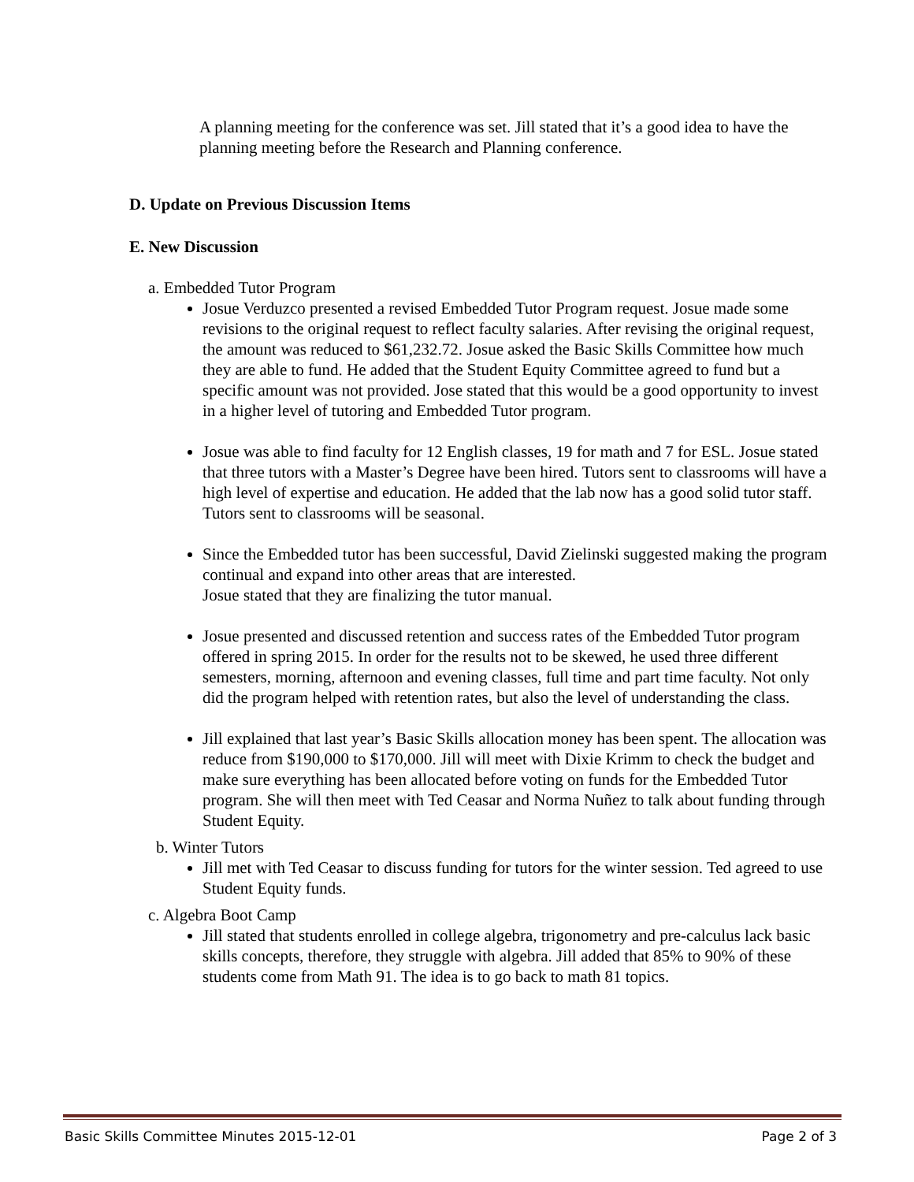A planning meeting for the conference was set. Jill stated that it’s a good idea to have the planning meeting before the Research and Planning conference.
D. Update on Previous Discussion Items
E. New Discussion
a. Embedded Tutor Program
Josue Verduzco presented a revised Embedded Tutor Program request. Josue made some revisions to the original request to reflect faculty salaries. After revising the original request, the amount was reduced to $61,232.72. Josue asked the Basic Skills Committee how much they are able to fund. He added that the Student Equity Committee agreed to fund but a specific amount was not provided. Jose stated that this would be a good opportunity to invest in a higher level of tutoring and Embedded Tutor program.
Josue was able to find faculty for 12 English classes, 19 for math and 7 for ESL. Josue stated that three tutors with a Master’s Degree have been hired. Tutors sent to classrooms will have a high level of expertise and education. He added that the lab now has a good solid tutor staff. Tutors sent to classrooms will be seasonal.
Since the Embedded tutor has been successful, David Zielinski suggested making the program continual and expand into other areas that are interested.
Josue stated that they are finalizing the tutor manual.
Josue presented and discussed retention and success rates of the Embedded Tutor program offered in spring 2015. In order for the results not to be skewed, he used three different semesters, morning, afternoon and evening classes, full time and part time faculty. Not only did the program helped with retention rates, but also the level of understanding the class.
Jill explained that last year’s Basic Skills allocation money has been spent. The allocation was reduce from $190,000 to $170,000. Jill will meet with Dixie Krimm to check the budget and make sure everything has been allocated before voting on funds for the Embedded Tutor program. She will then meet with Ted Ceasar and Norma Nuñez to talk about funding through Student Equity.
b. Winter Tutors
Jill met with Ted Ceasar to discuss funding for tutors for the winter session. Ted agreed to use Student Equity funds.
c. Algebra Boot Camp
Jill stated that students enrolled in college algebra, trigonometry and pre-calculus lack basic skills concepts, therefore, they struggle with algebra. Jill added that 85% to 90% of these students come from Math 91. The idea is to go back to math 81 topics.
Basic Skills Committee Minutes 2015-12-01 Page 2 of 3